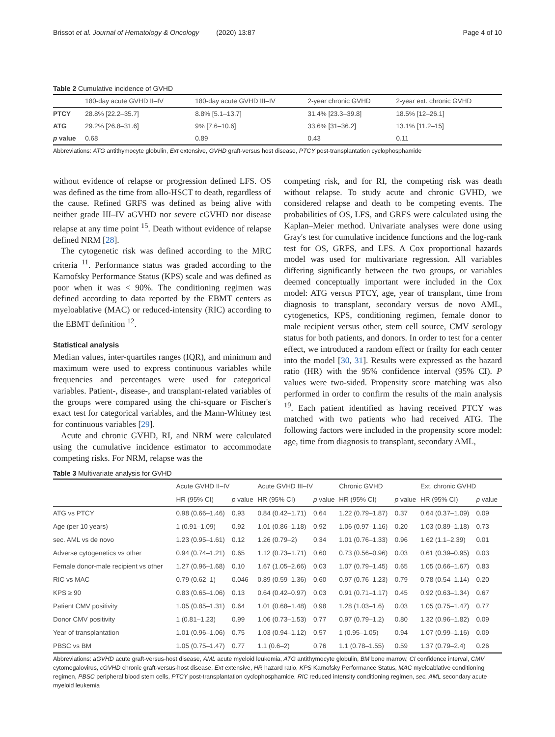Brissot et al. Journal of Hematology & Oncology (2020) 13:87 Page 4 of 10
Table 2 Cumulative incidence of GVHD
| | 180-day acute GVHD II–IV | 180-day acute GVHD III–IV | 2-year chronic GVHD | 2-year ext. chronic GVHD |
| PTCY | 28.8% [22.2–35.7] | 8.8% [5.1–13.7] | 31.4% [23.3–39.8] | 18.5% [12–26.1] |
| ATG | 29.2% [26.8–31.6] | 9% [7.6–10.6] | 33.6% [31–36.2] | 13.1% [11.2–15] |
| p value | 0.68 | 0.89 | 0.43 | 0.11 |
Abbreviations: ATG antithymocyte globulin, Ext extensive, GVHD graft-versus host disease, PTCY post-transplantation cyclophosphamide
without evidence of relapse or progression defined LFS. OS was defined as the time from allo-HSCT to death, regardless of the cause. Refined GRFS was defined as being alive with neither grade III–IV aGVHD nor severe cGVHD nor disease relapse at any time point <sup>15</sup>. Death without evidence of relapse defined NRM [28].
The cytogenetic risk was defined according to the MRC criteria <sup>11</sup>. Performance status was graded according to the Karnofsky Performance Status (KPS) scale and was defined as poor when it was < 90%. The conditioning regimen was defined according to data reported by the EBMT centers as myeloablative (MAC) or reduced-intensity (RIC) according to the EBMT definition <sup>12</sup>.
Statistical analysis
Median values, inter-quartiles ranges (IQR), and minimum and maximum were used to express continuous variables while frequencies and percentages were used for categorical variables. Patient-, disease-, and transplant-related variables of the groups were compared using the chi-square or Fischer's exact test for categorical variables, and the Mann-Whitney test for continuous variables [29].
Acute and chronic GVHD, RI, and NRM were calculated using the cumulative incidence estimator to accommodate competing risks. For NRM, relapse was the
competing risk, and for RI, the competing risk was death without relapse. To study acute and chronic GVHD, we considered relapse and death to be competing events. The probabilities of OS, LFS, and GRFS were calculated using the Kaplan–Meier method. Univariate analyses were done using Gray's test for cumulative incidence functions and the log-rank test for OS, GRFS, and LFS. A Cox proportional hazards model was used for multivariate regression. All variables differing significantly between the two groups, or variables deemed conceptually important were included in the Cox model: ATG versus PTCY, age, year of transplant, time from diagnosis to transplant, secondary versus de novo AML, cytogenetics, KPS, conditioning regimen, female donor to male recipient versus other, stem cell source, CMV serology status for both patients, and donors. In order to test for a center effect, we introduced a random effect or frailty for each center into the model [30, 31]. Results were expressed as the hazard ratio (HR) with the 95% confidence interval (95% CI). P values were two-sided. Propensity score matching was also performed in order to confirm the results of the main analysis <sup>19</sup>. Each patient identified as having received PTCY was matched with two patients who had received ATG. The following factors were included in the propensity score model: age, time from diagnosis to transplant, secondary AML,
Table 3 Multivariate analysis for GVHD
| | Acute GVHD II–IV | | Acute GVHD III–IV | | Chronic GVHD | | Ext. chronic GVHD | |
| | HR (95% CI) | p value | HR (95% CI) | p value | HR (95% CI) | p value | HR (95% CI) | p value |
| ATG vs PTCY | 0.98 (0.66–1.46) | 0.93 | 0.84 (0.42–1.71) | 0.64 | 1.22 (0.79–1.87) | 0.37 | 0.64 (0.37–1.09) | 0.09 |
| Age (per 10 years) | 1 (0.91–1.09) | 0.92 | 1.01 (0.86–1.18) | 0.92 | 1.06 (0.97–1.16) | 0.20 | 1.03 (0.89–1.18) | 0.73 |
| sec. AML vs de novo | 1.23 (0.95–1.61) | 0.12 | 1.26 (0.79–2) | 0.34 | 1.01 (0.76–1.33) | 0.96 | 1.62 (1.1–2.39) | 0.01 |
| Adverse cytogenetics vs other | 0.94 (0.74–1.21) | 0.65 | 1.12 (0.73–1.71) | 0.60 | 0.73 (0.56–0.96) | 0.03 | 0.61 (0.39–0.95) | 0.03 |
| Female donor-male recipient vs other | 1.27 (0.96–1.68) | 0.10 | 1.67 (1.05–2.66) | 0.03 | 1.07 (0.79–1.45) | 0.65 | 1.05 (0.66–1.67) | 0.83 |
| RIC vs MAC | 0.79 (0.62–1) | 0.046 | 0.89 (0.59–1.36) | 0.60 | 0.97 (0.76–1.23) | 0.79 | 0.78 (0.54–1.14) | 0.20 |
| KPS ≥ 90 | 0.83 (0.65–1.06) | 0.13 | 0.64 (0.42–0.97) | 0.03 | 0.91 (0.71–1.17) | 0.45 | 0.92 (0.63–1.34) | 0.67 |
| Patient CMV positivity | 1.05 (0.85–1.31) | 0.64 | 1.01 (0.68–1.48) | 0.98 | 1.28 (1.03–1.6) | 0.03 | 1.05 (0.75–1.47) | 0.77 |
| Donor CMV positivity | 1 (0.81–1.23) | 0.99 | 1.06 (0.73–1.53) | 0.77 | 0.97 (0.79–1.2) | 0.80 | 1.32 (0.96–1.82) | 0.09 |
| Year of transplantation | 1.01 (0.96–1.06) | 0.75 | 1.03 (0.94–1.12) | 0.57 | 1 (0.95–1.05) | 0.94 | 1.07 (0.99–1.16) | 0.09 |
| PBSC vs BM | 1.05 (0.75–1.47) | 0.77 | 1.1 (0.6–2) | 0.76 | 1.1 (0.78–1.55) | 0.59 | 1.37 (0.79–2.4) | 0.26 |
Abbreviations: aGVHD acute graft-versus-host disease, AML acute myeloid leukemia, ATG antithymocyte globulin, BM bone marrow, CI confidence interval, CMV cytomegalovirus, cGVHD chronic graft-versus-host disease, Ext extensive, HR hazard ratio, KPS Karnofsky Performance Status, MAC myeloablative conditioning regimen, PBSC peripheral blood stem cells, PTCY post-transplantation cyclophosphamide, RIC reduced intensity conditioning regimen, sec. AML secondary acute myeloid leukemia